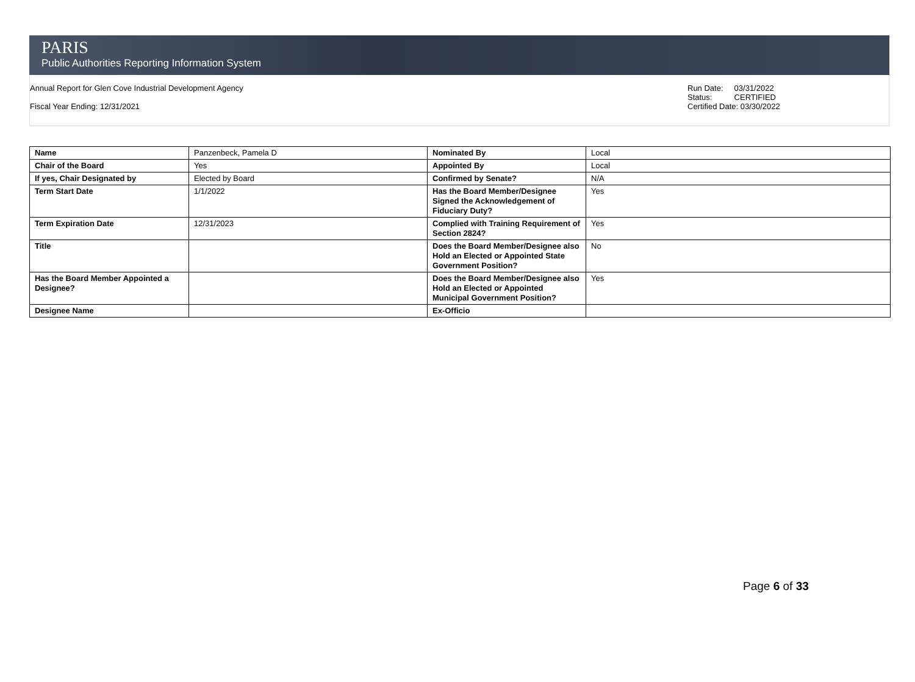PARIS
Public Authorities Reporting Information System
Annual Report for Glen Cove Industrial Development Agency
Fiscal Year Ending: 12/31/2021
Run Date: 03/31/2022
Status: CERTIFIED
Certified Date: 03/30/2022
| Name | Panzenbeck, Pamela D | Nominated By | Local |
| Chair of the Board | Yes | Appointed By | Local |
| If yes, Chair Designated by | Elected by Board | Confirmed by Senate? | N/A |
| Term Start Date | 1/1/2022 | Has the Board Member/Designee Signed the Acknowledgement of Fiduciary Duty? | Yes |
| Term Expiration Date | 12/31/2023 | Complied with Training Requirement of Section 2824? | Yes |
| Title | | Does the Board Member/Designee also Hold an Elected or Appointed State Government Position? | No |
| Has the Board Member Appointed a Designee? | | Does the Board Member/Designee also Hold an Elected or Appointed Municipal Government Position? | Yes |
| Designee Name | | Ex-Officio | |
Page 6 of 33